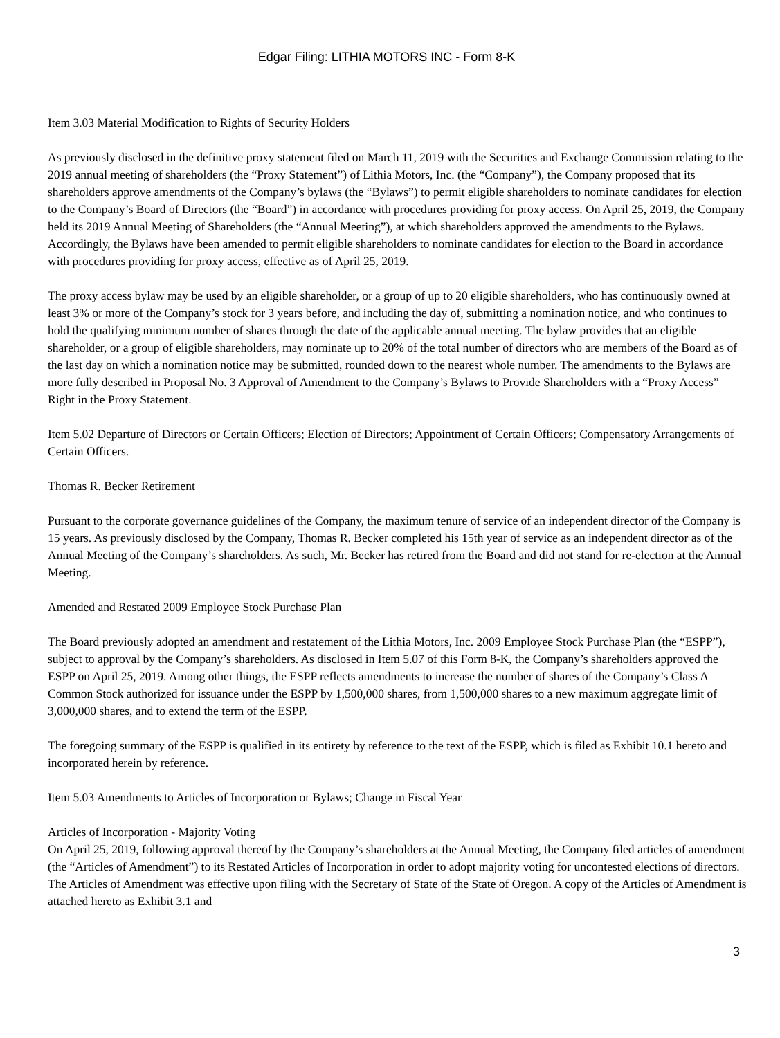Edgar Filing: LITHIA MOTORS INC - Form 8-K
Item 3.03 Material Modification to Rights of Security Holders
As previously disclosed in the definitive proxy statement filed on March 11, 2019 with the Securities and Exchange Commission relating to the 2019 annual meeting of shareholders (the “Proxy Statement”) of Lithia Motors, Inc. (the “Company”), the Company proposed that its shareholders approve amendments of the Company’s bylaws (the “Bylaws”) to permit eligible shareholders to nominate candidates for election to the Company’s Board of Directors (the “Board”) in accordance with procedures providing for proxy access. On April 25, 2019, the Company held its 2019 Annual Meeting of Shareholders (the “Annual Meeting”), at which shareholders approved the amendments to the Bylaws. Accordingly, the Bylaws have been amended to permit eligible shareholders to nominate candidates for election to the Board in accordance with procedures providing for proxy access, effective as of April 25, 2019.
The proxy access bylaw may be used by an eligible shareholder, or a group of up to 20 eligible shareholders, who has continuously owned at least 3% or more of the Company’s stock for 3 years before, and including the day of, submitting a nomination notice, and who continues to hold the qualifying minimum number of shares through the date of the applicable annual meeting. The bylaw provides that an eligible shareholder, or a group of eligible shareholders, may nominate up to 20% of the total number of directors who are members of the Board as of the last day on which a nomination notice may be submitted, rounded down to the nearest whole number. The amendments to the Bylaws are more fully described in Proposal No. 3 Approval of Amendment to the Company’s Bylaws to Provide Shareholders with a “Proxy Access” Right in the Proxy Statement.
Item 5.02 Departure of Directors or Certain Officers; Election of Directors; Appointment of Certain Officers; Compensatory Arrangements of Certain Officers.
Thomas R. Becker Retirement
Pursuant to the corporate governance guidelines of the Company, the maximum tenure of service of an independent director of the Company is 15 years. As previously disclosed by the Company, Thomas R. Becker completed his 15th year of service as an independent director as of the Annual Meeting of the Company’s shareholders. As such, Mr. Becker has retired from the Board and did not stand for re-election at the Annual Meeting.
Amended and Restated 2009 Employee Stock Purchase Plan
The Board previously adopted an amendment and restatement of the Lithia Motors, Inc. 2009 Employee Stock Purchase Plan (the “ESPP”), subject to approval by the Company’s shareholders. As disclosed in Item 5.07 of this Form 8-K, the Company’s shareholders approved the ESPP on April 25, 2019. Among other things, the ESPP reflects amendments to increase the number of shares of the Company’s Class A Common Stock authorized for issuance under the ESPP by 1,500,000 shares, from 1,500,000 shares to a new maximum aggregate limit of 3,000,000 shares, and to extend the term of the ESPP.
The foregoing summary of the ESPP is qualified in its entirety by reference to the text of the ESPP, which is filed as Exhibit 10.1 hereto and incorporated herein by reference.
Item 5.03 Amendments to Articles of Incorporation or Bylaws; Change in Fiscal Year
Articles of Incorporation - Majority Voting
On April 25, 2019, following approval thereof by the Company’s shareholders at the Annual Meeting, the Company filed articles of amendment (the “Articles of Amendment”) to its Restated Articles of Incorporation in order to adopt majority voting for uncontested elections of directors. The Articles of Amendment was effective upon filing with the Secretary of State of the State of Oregon. A copy of the Articles of Amendment is attached hereto as Exhibit 3.1 and
3